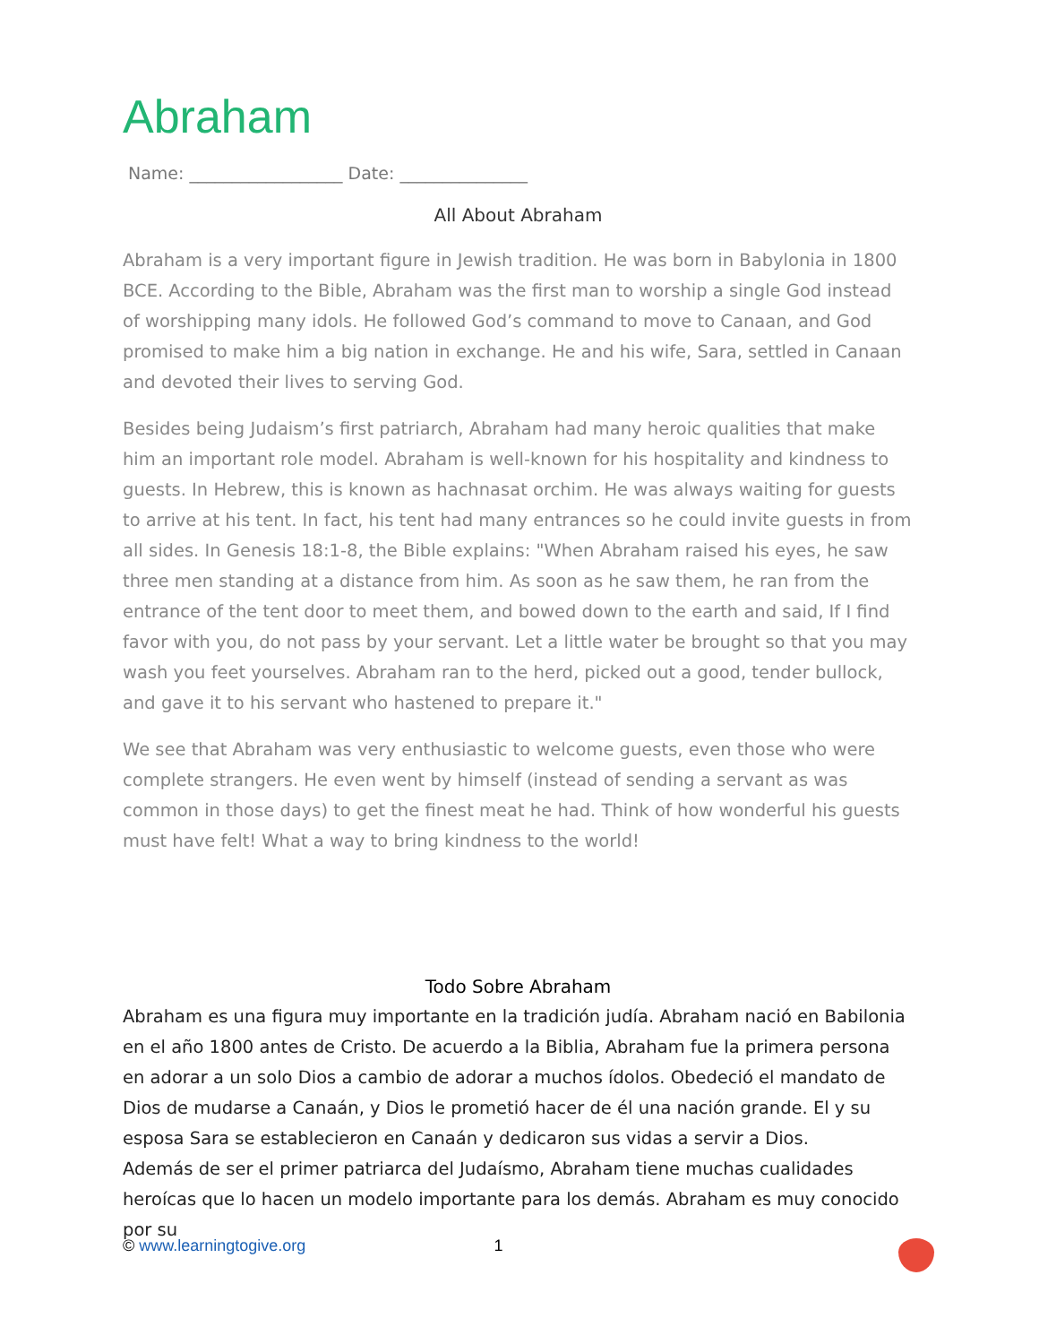Abraham
Name: __________________ Date: _______________
All About Abraham
Abraham is a very important figure in Jewish tradition. He was born in Babylonia in 1800 BCE. According to the Bible, Abraham was the first man to worship a single God instead of worshipping many idols. He followed God’s command to move to Canaan, and God promised to make him a big nation in exchange. He and his wife, Sara, settled in Canaan and devoted their lives to serving God.
Besides being Judaism’s first patriarch, Abraham had many heroic qualities that make him an important role model. Abraham is well-known for his hospitality and kindness to guests. In Hebrew, this is known as hachnasat orchim. He was always waiting for guests to arrive at his tent. In fact, his tent had many entrances so he could invite guests in from all sides. In Genesis 18:1-8, the Bible explains: "When Abraham raised his eyes, he saw three men standing at a distance from him. As soon as he saw them, he ran from the entrance of the tent door to meet them, and bowed down to the earth and said, If I find favor with you, do not pass by your servant. Let a little water be brought so that you may wash you feet yourselves. Abraham ran to the herd, picked out a good, tender bullock, and gave it to his servant who hastened to prepare it."
We see that Abraham was very enthusiastic to welcome guests, even those who were complete strangers. He even went by himself (instead of sending a servant as was common in those days) to get the finest meat he had. Think of how wonderful his guests must have felt! What a way to bring kindness to the world!
Todo Sobre Abraham
Abraham es una figura muy importante en la tradición judía. Abraham nació en Babilonia en el año 1800 antes de Cristo. De acuerdo a la Biblia, Abraham fue la primera persona en adorar a un solo Dios a cambio de adorar a muchos ídolos. Obedeció el mandato de Dios de mudarse a Canaán, y Dios le prometió hacer de él una nación grande. El y su esposa Sara se establecieron en Canaán y dedicaron sus vidas a servir a Dios.
Además de ser el primer patriarca del Judaísmo, Abraham tiene muchas cualidades heroícas que lo hacen un modelo importante para los demás. Abraham es muy conocido por su
© www.learningtogive.org 1